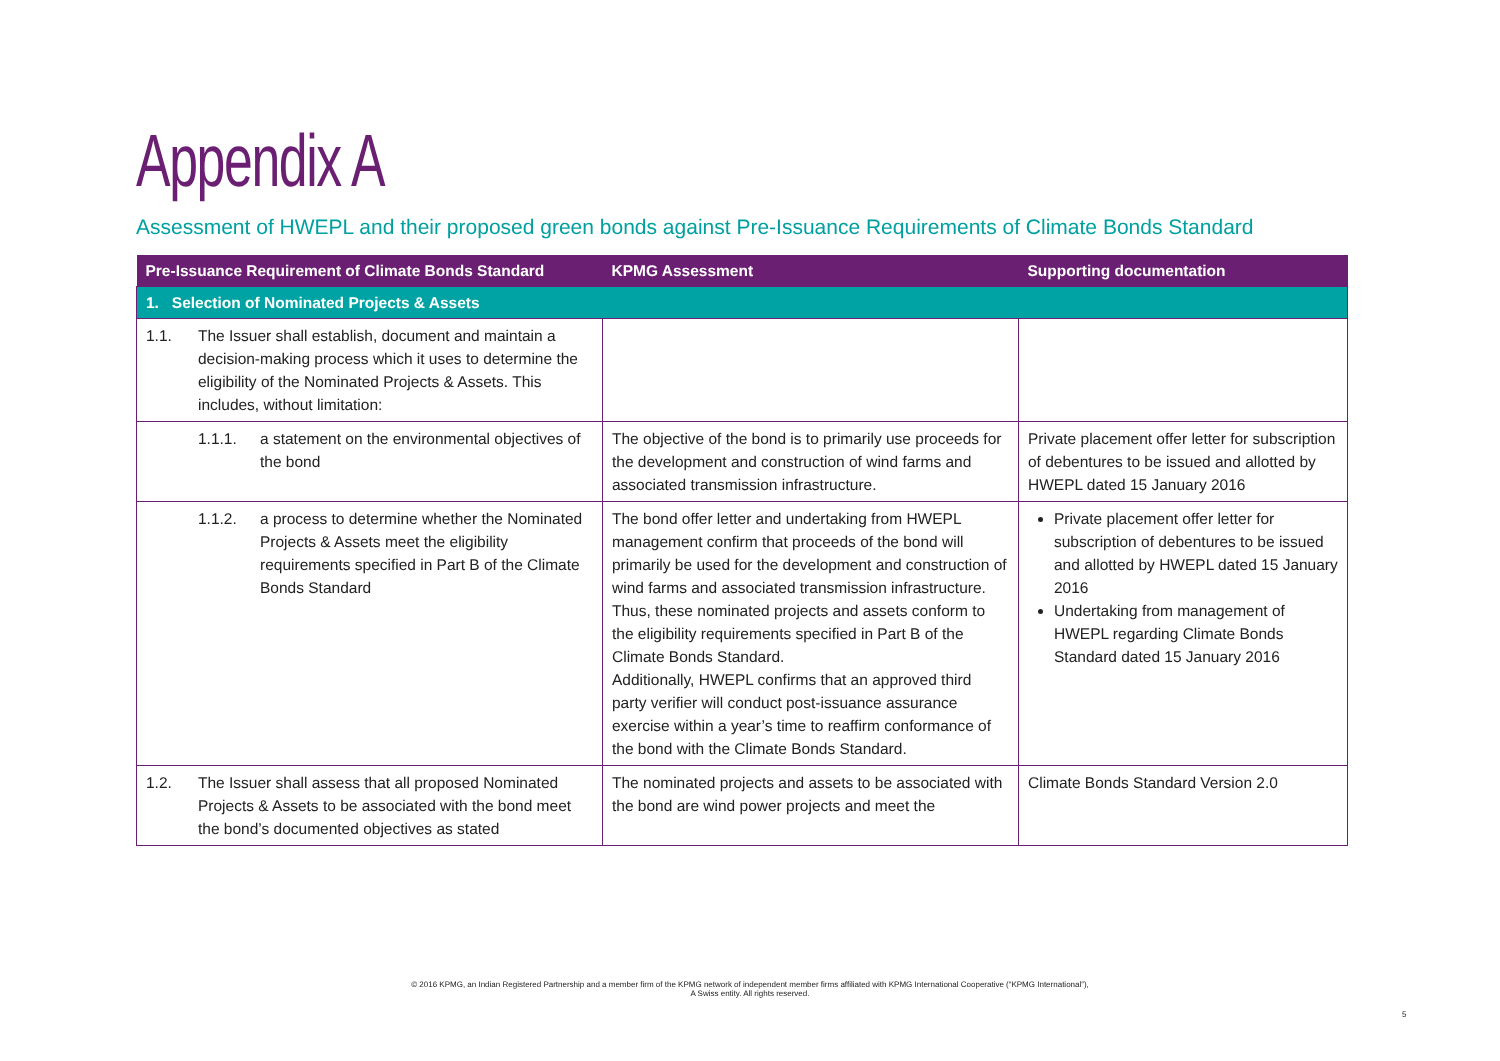Appendix A
Assessment of HWEPL and their proposed green bonds against Pre-Issuance Requirements of Climate Bonds Standard
| Pre-Issuance Requirement of Climate Bonds Standard | KPMG Assessment | Supporting documentation |
| --- | --- | --- |
| 1. Selection of Nominated Projects & Assets | | |
| 1.1. The Issuer shall establish, document and maintain a decision-making process which it uses to determine the eligibility of the Nominated Projects & Assets. This includes, without limitation: | | |
| 1.1.1. a statement on the environmental objectives of the bond | The objective of the bond is to primarily use proceeds for the development and construction of wind farms and associated transmission infrastructure. | Private placement offer letter for subscription of debentures to be issued and allotted by HWEPL dated 15 January 2016 |
| 1.1.2. a process to determine whether the Nominated Projects & Assets meet the eligibility requirements specified in Part B of the Climate Bonds Standard | The bond offer letter and undertaking from HWEPL management confirm that proceeds of the bond will primarily be used for the development and construction of wind farms and associated transmission infrastructure. Thus, these nominated projects and assets conform to the eligibility requirements specified in Part B of the Climate Bonds Standard. Additionally, HWEPL confirms that an approved third party verifier will conduct post-issuance assurance exercise within a year’s time to reaffirm conformance of the bond with the Climate Bonds Standard. | Private placement offer letter for subscription of debentures to be issued and allotted by HWEPL dated 15 January 2016 Undertaking from management of HWEPL regarding Climate Bonds Standard dated 15 January 2016 |
| 1.2. The Issuer shall assess that all proposed Nominated Projects & Assets to be associated with the bond meet the bond’s documented objectives as stated | The nominated projects and assets to be associated with the bond are wind power projects and meet the | Climate Bonds Standard Version 2.0 |
© 2016 KPMG, an Indian Registered Partnership and a member firm of the KPMG network of independent member firms affiliated with KPMG International Cooperative (“KPMG International”),
A Swiss entity. All rights reserved.
5